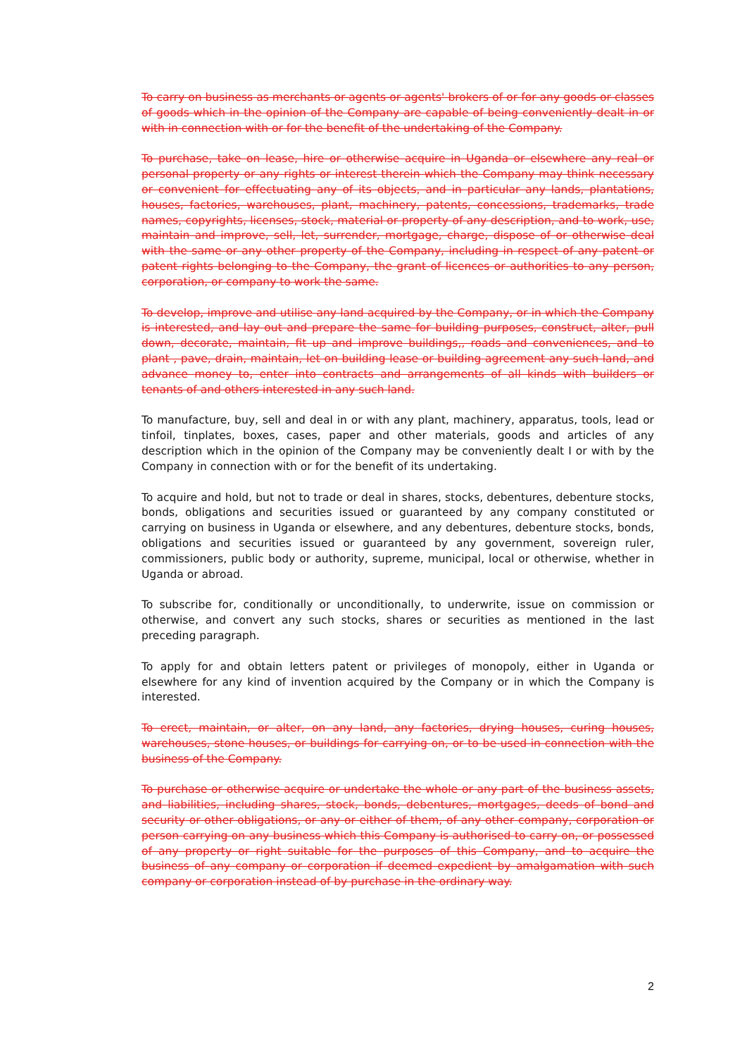To carry on business as merchants or agents or agents' brokers of or for any goods or classes of goods which in the opinion of the Company are capable of being conveniently dealt in or with in connection with or for the benefit of the undertaking of the Company.
To purchase, take on lease, hire or otherwise acquire in Uganda or elsewhere any real or personal property or any rights or interest therein which the Company may think necessary or convenient for effectuating any of its objects, and in particular any lands, plantations, houses, factories, warehouses, plant, machinery, patents, concessions, trademarks, trade names, copyrights, licenses, stock, material or property of any description, and to work, use, maintain and improve, sell, let, surrender, mortgage, charge, dispose of or otherwise deal with the same or any other property of the Company, including in respect of any patent or patent rights belonging to the Company, the grant of licences or authorities to any person, corporation, or company to work the same.
To develop, improve and utilise any land acquired by the Company, or in which the Company is interested, and lay out and prepare the same for building purposes, construct, alter, pull down, decorate, maintain, fit up and improve buildings,, roads and conveniences, and to plant , pave, drain, maintain, let on building lease or building agreement any such land, and advance money to, enter into contracts and arrangements of all kinds with builders or tenants of and others interested in any such land.
To manufacture, buy, sell and deal in or with any plant, machinery, apparatus, tools, lead or tinfoil, tinplates, boxes, cases, paper and other materials, goods and articles of any description which in the opinion of the Company may be conveniently dealt I or with by the Company in connection with or for the benefit of its undertaking.
To acquire and hold, but not to trade or deal in shares, stocks, debentures, debenture stocks, bonds, obligations and securities issued or guaranteed by any company constituted or carrying on business in Uganda or elsewhere, and any debentures, debenture stocks, bonds, obligations and securities issued or guaranteed by any government, sovereign ruler, commissioners, public body or authority, supreme, municipal, local or otherwise, whether in Uganda or abroad.
To subscribe for, conditionally or unconditionally, to underwrite, issue on commission or otherwise, and convert any such stocks, shares or securities as mentioned in the last preceding paragraph.
To apply for and obtain letters patent or privileges of monopoly, either in Uganda or elsewhere for any kind of invention acquired by the Company or in which the Company is interested.
To erect, maintain, or alter, on any land, any factories, drying houses, curing houses, warehouses, stone houses, or buildings for carrying on, or to be used in connection with the business of the Company.
To purchase or otherwise acquire or undertake the whole or any part of the business assets, and liabilities, including shares, stock, bonds, debentures, mortgages, deeds of bond and security or other obligations, or any or either of them, of any other company, corporation or person carrying on any business which this Company is authorised to carry on, or possessed of any property or right suitable for the purposes of this Company, and to acquire the business of any company or corporation if deemed expedient by amalgamation with such company or corporation instead of by purchase in the ordinary way.
2